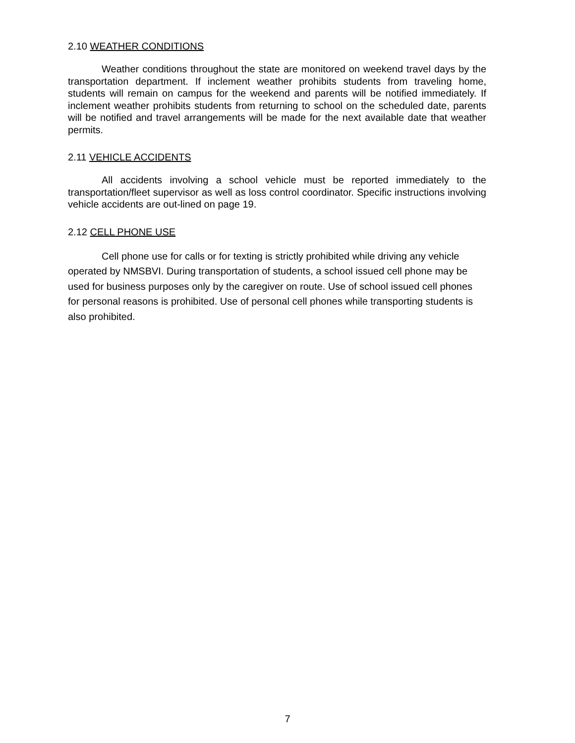2.10 WEATHER CONDITIONS
Weather conditions throughout the state are monitored on weekend travel days by the transportation department. If inclement weather prohibits students from traveling home, students will remain on campus for the weekend and parents will be notified immediately. If inclement weather prohibits students from returning to school on the scheduled date, parents will be notified and travel arrangements will be made for the next available date that weather permits.
2.11 VEHICLE ACCIDENTS
All accidents involving a school vehicle must be reported immediately to the transportation/fleet supervisor as well as loss control coordinator. Specific instructions involving vehicle accidents are out-lined on page 19.
2.12 CELL PHONE USE
Cell phone use for calls or for texting is strictly prohibited while driving any vehicle operated by NMSBVI. During transportation of students, a school issued cell phone may be used for business purposes only by the caregiver on route. Use of school issued cell phones for personal reasons is prohibited. Use of personal cell phones while transporting students is also prohibited.
7